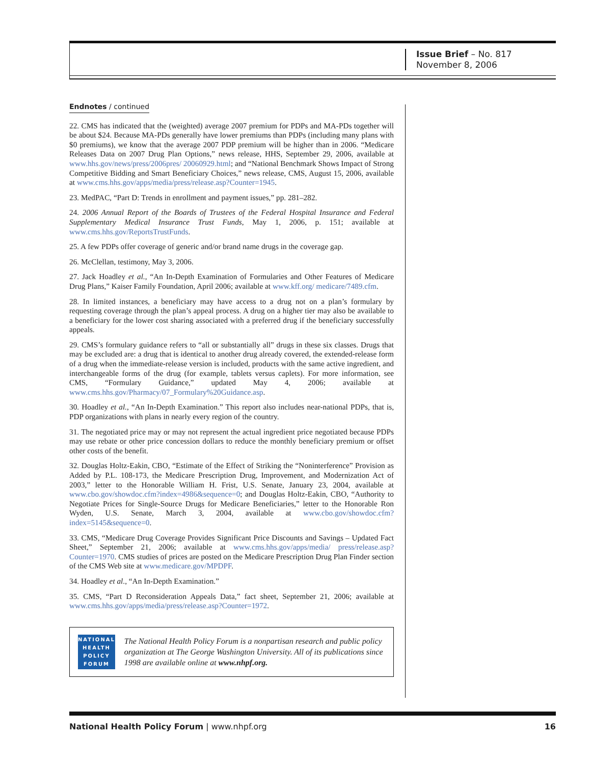Issue Brief – No. 817
November 8, 2006
Endnotes / continued
22. CMS has indicated that the (weighted) average 2007 premium for PDPs and MA-PDs together will be about $24. Because MA-PDs generally have lower premiums than PDPs (including many plans with $0 premiums), we know that the average 2007 PDP premium will be higher than in 2006. “Medicare Releases Data on 2007 Drug Plan Options,” news release, HHS, September 29, 2006, available at www.hhs.gov/news/press/2006pres/ 20060929.html; and “National Benchmark Shows Impact of Strong Competitive Bidding and Smart Beneficiary Choices,” news release, CMS, August 15, 2006, available at www.cms.hhs.gov/apps/media/press/release.asp?Counter=1945.
23. MedPAC, “Part D: Trends in enrollment and payment issues,” pp. 281–282.
24. 2006 Annual Report of the Boards of Trustees of the Federal Hospital Insurance and Federal Supplementary Medical Insurance Trust Funds, May 1, 2006, p. 151; available at www.cms.hhs.gov/ReportsTrustFunds.
25. A few PDPs offer coverage of generic and/or brand name drugs in the coverage gap.
26. McClellan, testimony, May 3, 2006.
27. Jack Hoadley et al., “An In-Depth Examination of Formularies and Other Features of Medicare Drug Plans,” Kaiser Family Foundation, April 2006; available at www.kff.org/ medicare/7489.cfm.
28. In limited instances, a beneficiary may have access to a drug not on a plan’s formulary by requesting coverage through the plan’s appeal process. A drug on a higher tier may also be available to a beneficiary for the lower cost sharing associated with a preferred drug if the beneficiary successfully appeals.
29. CMS’s formulary guidance refers to “all or substantially all” drugs in these six classes. Drugs that may be excluded are: a drug that is identical to another drug already covered, the extended-release form of a drug when the immediate-release version is included, products with the same active ingredient, and interchangeable forms of the drug (for example, tablets versus caplets). For more information, see CMS, “Formulary Guidance,” updated May 4, 2006; available at www.cms.hhs.gov/Pharmacy/07_Formulary%20Guidance.asp.
30. Hoadley et al., “An In-Depth Examination.” This report also includes near-national PDPs, that is, PDP organizations with plans in nearly every region of the country.
31. The negotiated price may or may not represent the actual ingredient price negotiated because PDPs may use rebate or other price concession dollars to reduce the monthly beneficiary premium or offset other costs of the benefit.
32. Douglas Holtz-Eakin, CBO, “Estimate of the Effect of Striking the “Noninterference” Provision as Added by P.L. 108-173, the Medicare Prescription Drug, Improvement, and Modernization Act of 2003,” letter to the Honorable William H. Frist, U.S. Senate, January 23, 2004, available at www.cbo.gov/showdoc.cfm?index=4986&sequence=0; and Douglas Holtz-Eakin, CBO, “Authority to Negotiate Prices for Single-Source Drugs for Medicare Beneficiaries,” letter to the Honorable Ron Wyden, U.S. Senate, March 3, 2004, available at www.cbo.gov/showdoc.cfm?index=5145&sequence=0.
33. CMS, “Medicare Drug Coverage Provides Significant Price Discounts and Savings – Updated Fact Sheet,” September 21, 2006; available at www.cms.hhs.gov/apps/media/ press/release.asp?Counter=1970. CMS studies of prices are posted on the Medicare Prescription Drug Plan Finder section of the CMS Web site at www.medicare.gov/MPDPF.
34. Hoadley et al., “An In-Depth Examination.”
35. CMS, “Part D Reconsideration Appeals Data,” fact sheet, September 21, 2006; available at www.cms.hhs.gov/apps/media/press/release.asp?Counter=1972.
NATIONAL
HEALTH
POLICY
FORUM
The National Health Policy Forum is a nonpartisan research and public policy organization at The George Washington University. All of its publications since 1998 are available online at www.nhpf.org.
National Health Policy Forum | www.nhpf.org 16